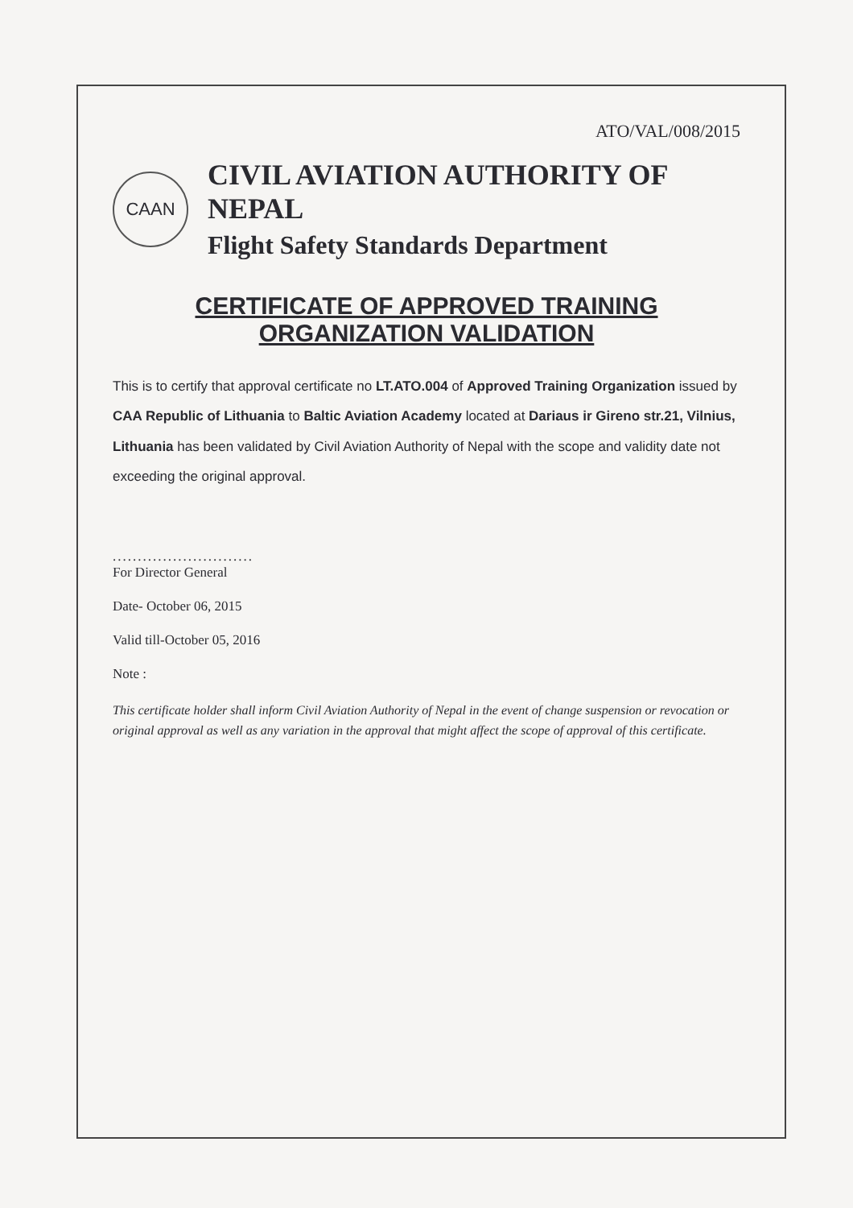ATO/VAL/008/2015
CAAN
CIVIL AVIATION AUTHORITY OF NEPAL
Flight Safety Standards Department
CERTIFICATE OF APPROVED TRAINING ORGANIZATION VALIDATION
This is to certify that approval certificate no LT.ATO.004 of Approved Training Organization issued by CAA Republic of Lithuania to Baltic Aviation Academy located at Dariaus ir Gireno str.21, Vilnius, Lithuania has been validated by Civil Aviation Authority of Nepal with the scope and validity date not exceeding the original approval.
............................
For Director General
Date- October 06, 2015
Valid till-October 05, 2016
Note :
This certificate holder shall inform Civil Aviation Authority of Nepal in the event of change suspension or revocation or original approval as well as any variation in the approval that might affect the scope of approval of this certificate.